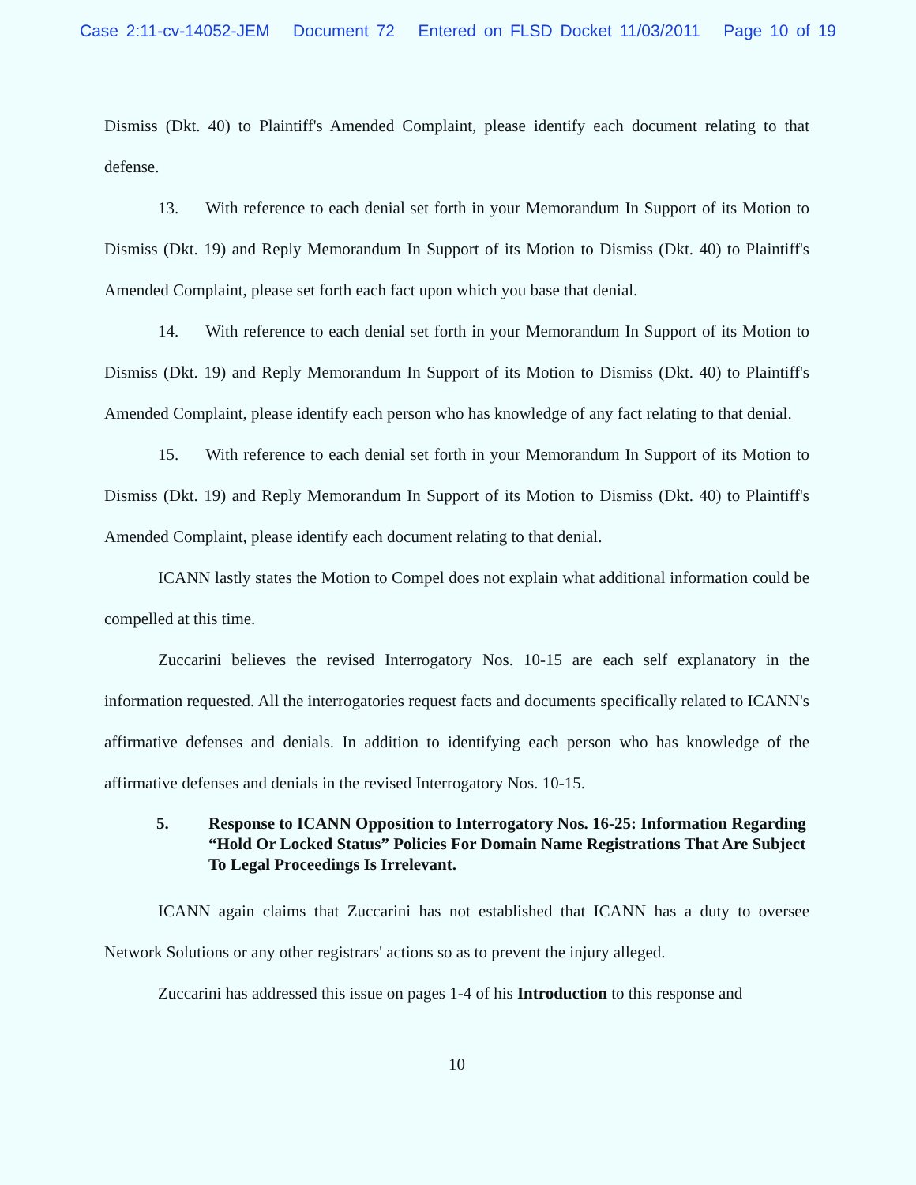Case 2:11-cv-14052-JEM Document 72 Entered on FLSD Docket 11/03/2011 Page 10 of 19
Dismiss (Dkt. 40) to Plaintiff's Amended Complaint, please identify each document relating to that defense.
13. With reference to each denial set forth in your Memorandum In Support of its Motion to Dismiss (Dkt. 19) and Reply Memorandum In Support of its Motion to Dismiss (Dkt. 40) to Plaintiff's Amended Complaint, please set forth each fact upon which you base that denial.
14. With reference to each denial set forth in your Memorandum In Support of its Motion to Dismiss (Dkt. 19) and Reply Memorandum In Support of its Motion to Dismiss (Dkt. 40) to Plaintiff's Amended Complaint, please identify each person who has knowledge of any fact relating to that denial.
15. With reference to each denial set forth in your Memorandum In Support of its Motion to Dismiss (Dkt. 19) and Reply Memorandum In Support of its Motion to Dismiss (Dkt. 40) to Plaintiff's Amended Complaint, please identify each document relating to that denial.
ICANN lastly states the Motion to Compel does not explain what additional information could be compelled at this time.
Zuccarini believes the revised Interrogatory Nos. 10-15 are each self explanatory in the information requested. All the interrogatories request facts and documents specifically related to ICANN's affirmative defenses and denials. In addition to identifying each person who has knowledge of the affirmative defenses and denials in the revised Interrogatory Nos. 10-15.
5. Response to ICANN Opposition to Interrogatory Nos. 16-25: Information Regarding “Hold Or Locked Status” Policies For Domain Name Registrations That Are Subject To Legal Proceedings Is Irrelevant.
ICANN again claims that Zuccarini has not established that ICANN has a duty to oversee Network Solutions or any other registrars' actions so as to prevent the injury alleged.
Zuccarini has addressed this issue on pages 1-4 of his Introduction to this response and
10